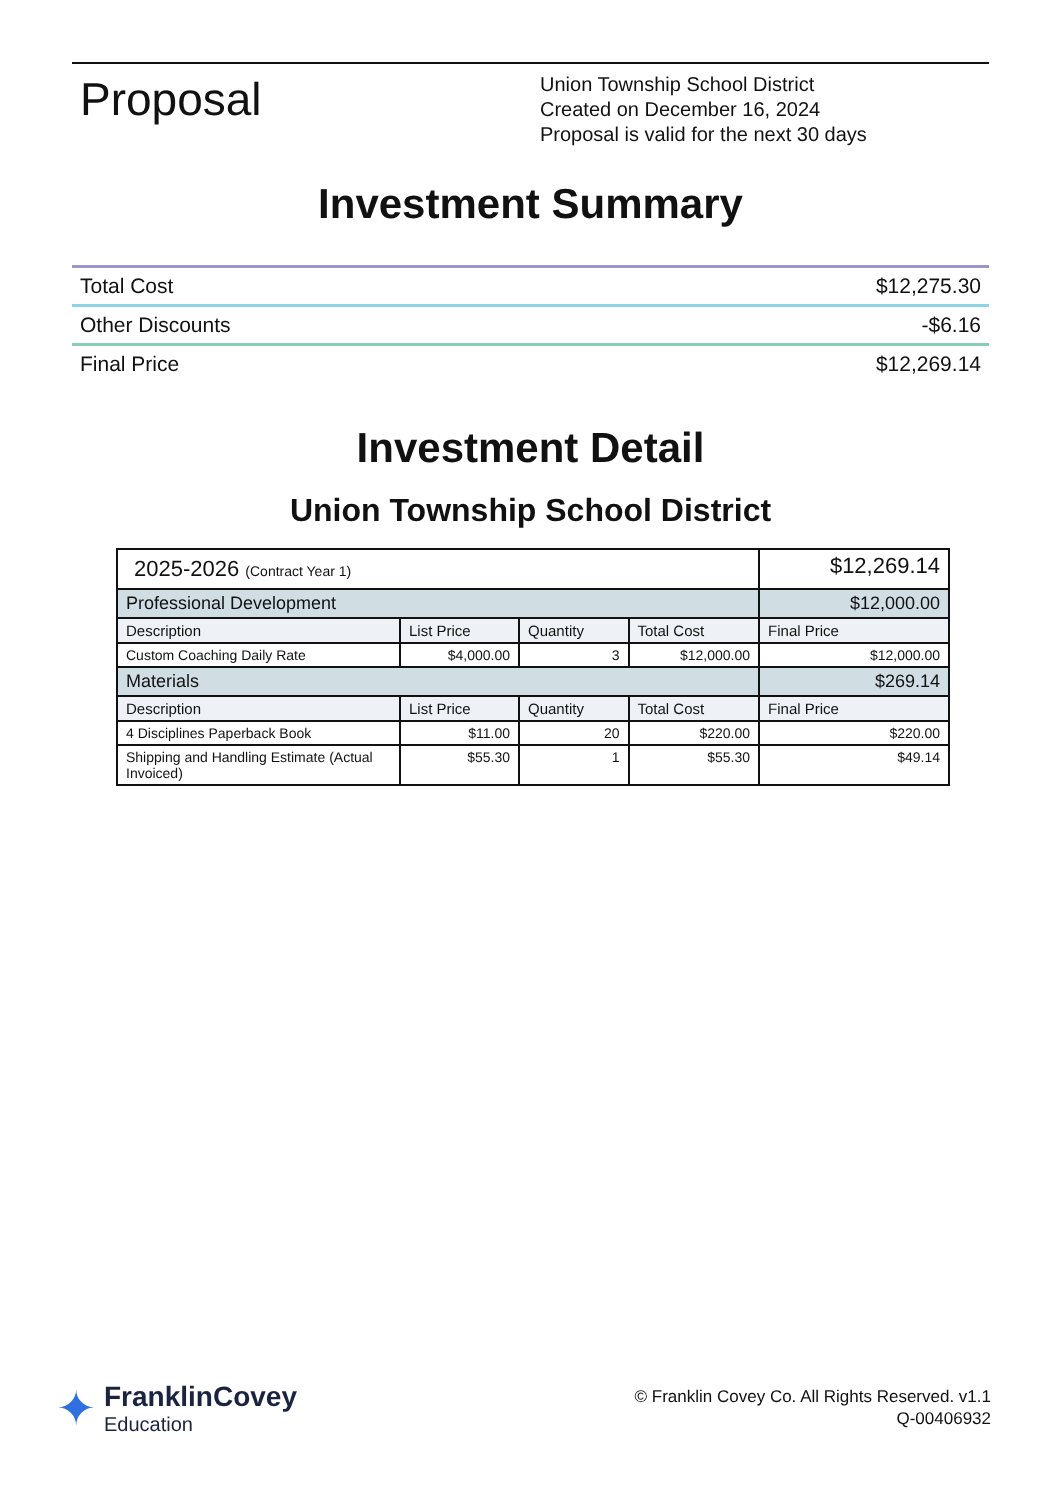Proposal
Union Township School District
Created on December 16, 2024
Proposal is valid for the next 30 days
Investment Summary
| Total Cost | $12,275.30 |
| Other Discounts | -$6.16 |
| Final Price | $12,269.14 |
Investment Detail
Union Township School District
| 2025-2026 (Contract Year 1) | | | | $12,269.14 |
| Professional Development | | | | $12,000.00 |
| Description | List Price | Quantity | Total Cost | Final Price |
| Custom Coaching Daily Rate | $4,000.00 | 3 | $12,000.00 | $12,000.00 |
| Materials | | | | $269.14 |
| Description | List Price | Quantity | Total Cost | Final Price |
| 4 Disciplines Paperback Book | $11.00 | 20 | $220.00 | $220.00 |
| Shipping and Handling Estimate (Actual Invoiced) | $55.30 | 1 | $55.30 | $49.14 |
✦
FranklinCovey
Education
© Franklin Covey Co. All Rights Reserved. v1.1
Q-00406932